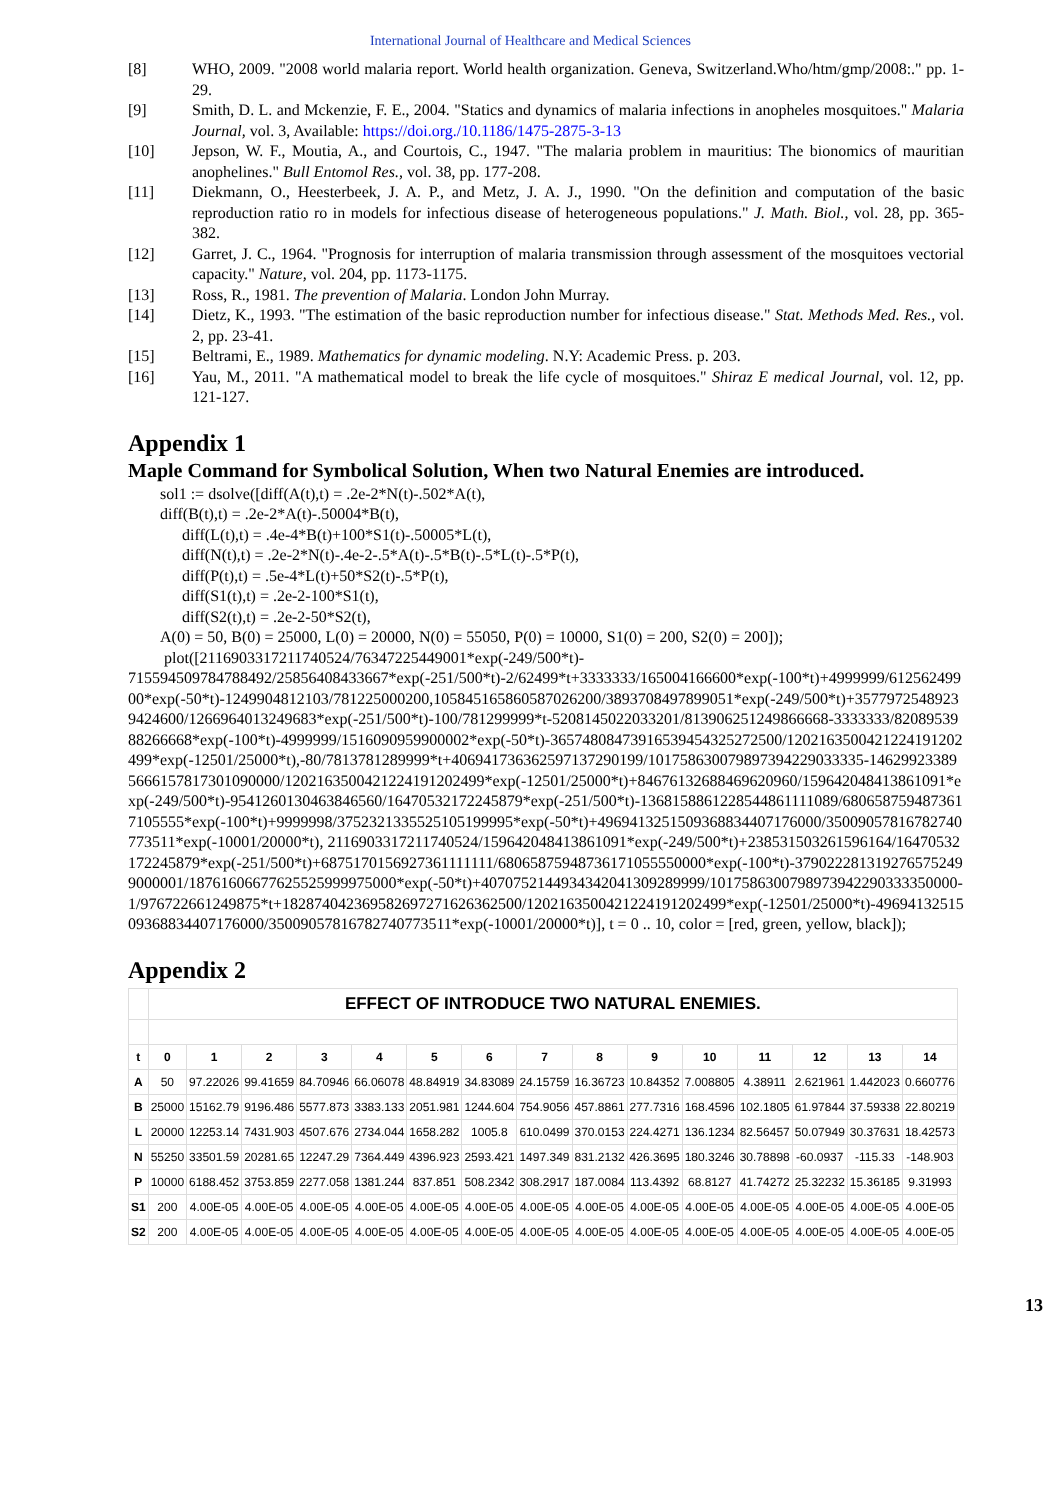International Journal of Healthcare and Medical Sciences
[8] WHO, 2009. "2008 world malaria report. World health organization. Geneva, Switzerland.Who/htm/gmp/2008:." pp. 1-29.
[9] Smith, D. L. and Mckenzie, F. E., 2004. "Statics and dynamics of malaria infections in anopheles mosquitoes." Malaria Journal, vol. 3, Available: https://doi.org./10.1186/1475-2875-3-13
[10] Jepson, W. F., Moutia, A., and Courtois, C., 1947. "The malaria problem in mauritius: The bionomics of mauritian anophelines." Bull Entomol Res., vol. 38, pp. 177-208.
[11] Diekmann, O., Heesterbeek, J. A. P., and Metz, J. A. J., 1990. "On the definition and computation of the basic reproduction ratio ro in models for infectious disease of heterogeneous populations." J. Math. Biol., vol. 28, pp. 365-382.
[12] Garret, J. C., 1964. "Prognosis for interruption of malaria transmission through assessment of the mosquitoes vectorial capacity." Nature, vol. 204, pp. 1173-1175.
[13] Ross, R., 1981. The prevention of Malaria. London John Murray.
[14] Dietz, K., 1993. "The estimation of the basic reproduction number for infectious disease." Stat. Methods Med. Res., vol. 2, pp. 23-41.
[15] Beltrami, E., 1989. Mathematics for dynamic modeling. N.Y: Academic Press. p. 203.
[16] Yau, M., 2011. "A mathematical model to break the life cycle of mosquitoes." Shiraz E medical Journal, vol. 12, pp. 121-127.
Appendix 1
Maple Command for Symbolical Solution, When two Natural Enemies are introduced.
sol1 := dsolve([diff(A(t),t) = .2e-2*N(t)-.502*A(t),
diff(B(t),t) = .2e-2*A(t)-.50004*B(t),
diff(L(t),t) = .4e-4*B(t)+100*S1(t)-.50005*L(t),
diff(N(t),t) = .2e-2*N(t)-.4e-2-.5*A(t)-.5*B(t)-.5*L(t)-.5*P(t),
diff(P(t),t) = .5e-4*L(t)+50*S2(t)-.5*P(t),
diff(S1(t),t) = .2e-2-100*S1(t),
diff(S2(t),t) = .2e-2-50*S2(t),
A(0) = 50, B(0) = 25000, L(0) = 20000, N(0) = 55050, P(0) = 10000, S1(0) = 200, S2(0) = 200]);
plot([2116903317211740524/76347225449001*exp(-249/500*t)-
715594509784788492/25856408433667*exp(-251/500*t)-2/62499*t+3333333/165004166600*exp(-100*t)+4999999/61256249900*exp(-50*t)-1249904812103/781225000200,105845165860587026200/3893708497899051*exp(-249/500*t)+357797254892394246​00/1266964013249683*exp(-251/500*t)-100/781299999*t-5208145022033201/8139062512498666​68-3333333/8208953988266668*exp(-100*t)-4999999/1516090959900002*exp(-50*t)-3657480847391653945432527​2500/1202163500421224191202499*exp(-12501/25000*t),-80/7813781289999*t+406941736362597137290199/1017586300798973942​29033335-146299233895666157817301090000/1202163500421224191202499*exp(-12501/25000*t)+8467613268846962​0960/159642048413861091*exp(-249/500*t)-95412601304638465​60/16470532172245879*exp(-251/500*t)-1368158861228544861111089/680658759487361710​5555*exp(-100*t)+9999998/3752321335525105199995*exp(-50*t)+496941325150936883440717​6000/3500905781678274077​3511*exp(-10001/20000*t), 2116903317211740524/159642048413861091*exp(-249/500*t)+2385315032615961​64/16470532172245879*exp(-251/500*t)+6875170156927361111111/6806587594873617​1055550000*exp(-100*t)-379022281319276575249​9000001/187616066776255259​99975000*exp(-50*t)+40707521449343420413092899​99/1017586300798973942290333350000-1/9767226612498​75*t+1828740423695826972716263​62500/120216350042122419​1202499*exp(-12501/25000*t)-4969413251509368834407176000/350090578167827407​73511*exp(-10001/20000*t)], t = 0 .. 10, color = [red, green, yellow, black]);
Appendix 2
| | EFFECT OF INTRODUCE TWO NATURAL ENEMIES. | | | | | | | | | | | | | | |
| t | 0 | 1 | 2 | 3 | 4 | 5 | 6 | 7 | 8 | 9 | 10 | 11 | 12 | 13 | 14 |
| A | 50 | 97.22026 | 99.41659 | 84.70946 | 66.06078 | 48.84919 | 34.83089 | 24.15759 | 16.36723 | 10.84352 | 7.008805 | 4.38911 | 2.621961 | 1.442023 | 0.660776 |
| B | 25000 | 15162.79 | 9196.486 | 5577.873 | 3383.133 | 2051.981 | 1244.604 | 754.9056 | 457.8861 | 277.7316 | 168.4596 | 102.1805 | 61.97844 | 37.59338 | 22.80219 |
| L | 20000 | 12253.14 | 7431.903 | 4507.676 | 2734.044 | 1658.282 | 1005.8 | 610.0499 | 370.0153 | 224.4271 | 136.1234 | 82.56457 | 50.07949 | 30.37631 | 18.42573 |
| N | 55250 | 33501.59 | 20281.65 | 12247.29 | 7364.449 | 4396.923 | 2593.421 | 1497.349 | 831.2132 | 426.3695 | 180.3246 | 30.78898 | -60.0937 | -115.33 | -148.903 |
| P | 10000 | 6188.452 | 3753.859 | 2277.058 | 1381.244 | 837.851 | 508.2342 | 308.2917 | 187.0084 | 113.4392 | 68.8127 | 41.74272 | 25.32232 | 15.36185 | 9.31993 |
| S1 | 200 | 4.00E-05 | 4.00E-05 | 4.00E-05 | 4.00E-05 | 4.00E-05 | 4.00E-05 | 4.00E-05 | 4.00E-05 | 4.00E-05 | 4.00E-05 | 4.00E-05 | 4.00E-05 | 4.00E-05 | 4.00E-05 |
| S2 | 200 | 4.00E-05 | 4.00E-05 | 4.00E-05 | 4.00E-05 | 4.00E-05 | 4.00E-05 | 4.00E-05 | 4.00E-05 | 4.00E-05 | 4.00E-05 | 4.00E-05 | 4.00E-05 | 4.00E-05 | 4.00E-05 |
13